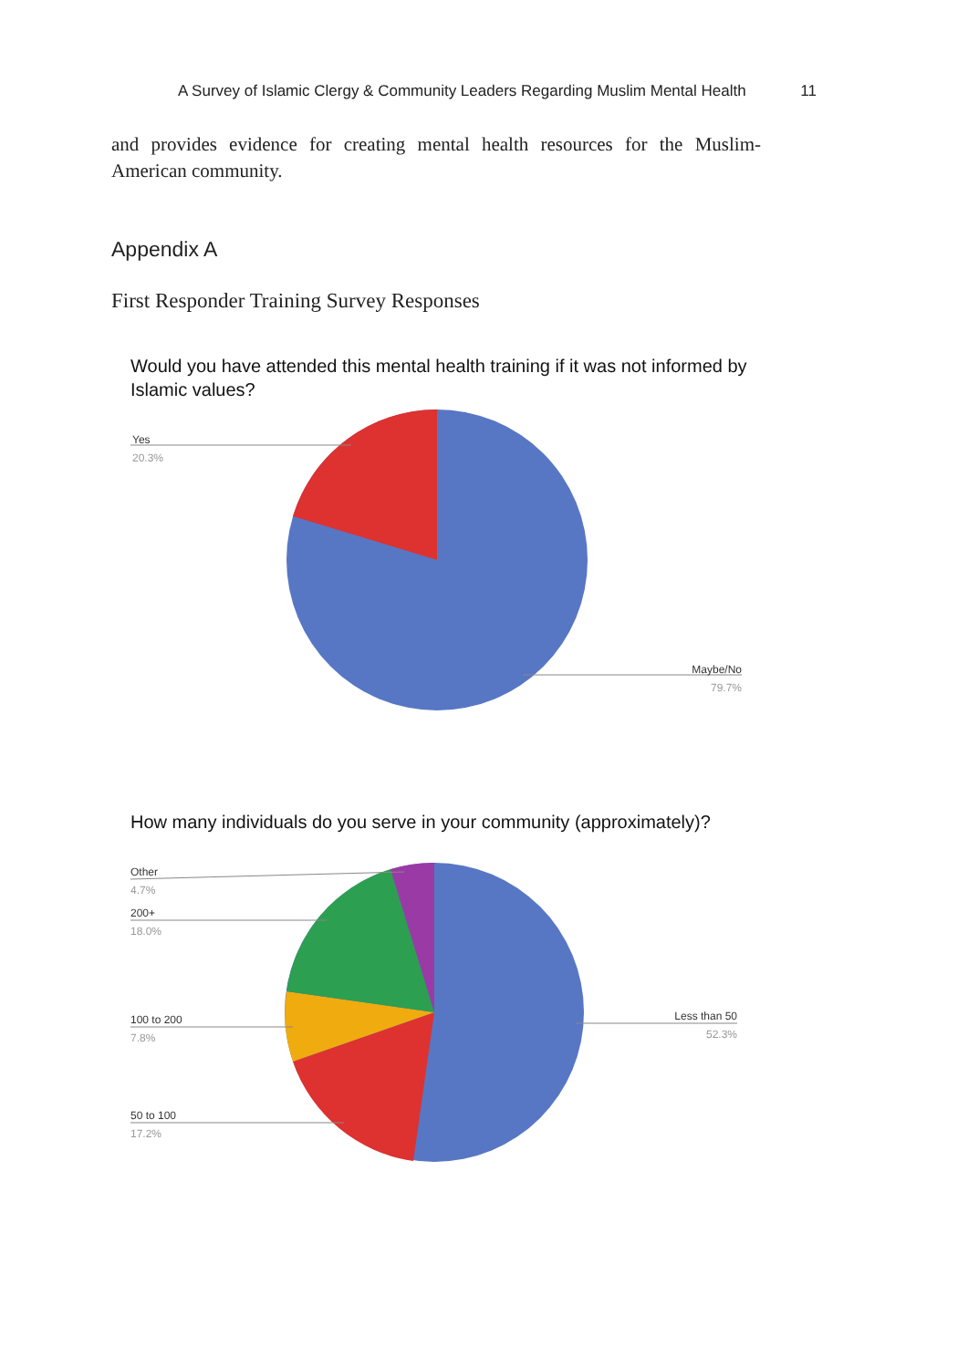A Survey of Islamic Clergy & Community Leaders Regarding Muslim Mental Health 11
and provides evidence for creating mental health resources for the Muslim-American community.
Appendix A
First Responder Training Survey Responses
Would you have attended this mental health training if it was not informed by Islamic values?
Yes
20.3%
Maybe/No
79.7%
How many individuals do you serve in your community (approximately)?
Other
4.7%
200+
18.0%
100 to 200
7.8%
50 to 100
17.2%
Less than 50
52.3%